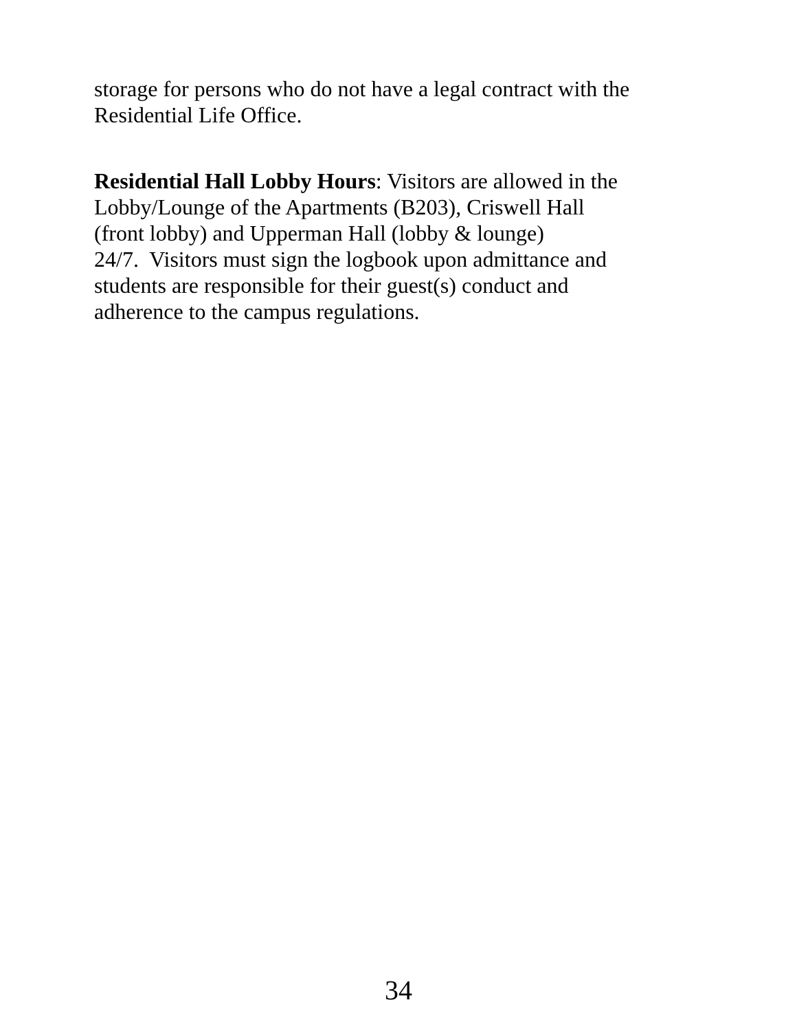storage for persons who do not have a legal contract with the
Residential Life Office.
Residential Hall Lobby Hours: Visitors are allowed in the
Lobby/Lounge of the Apartments (B203), Criswell Hall
(front lobby) and Upperman Hall (lobby & lounge)
24/7. Visitors must sign the logbook upon admittance and
students are responsible for their guest(s) conduct and
adherence to the campus regulations.
34